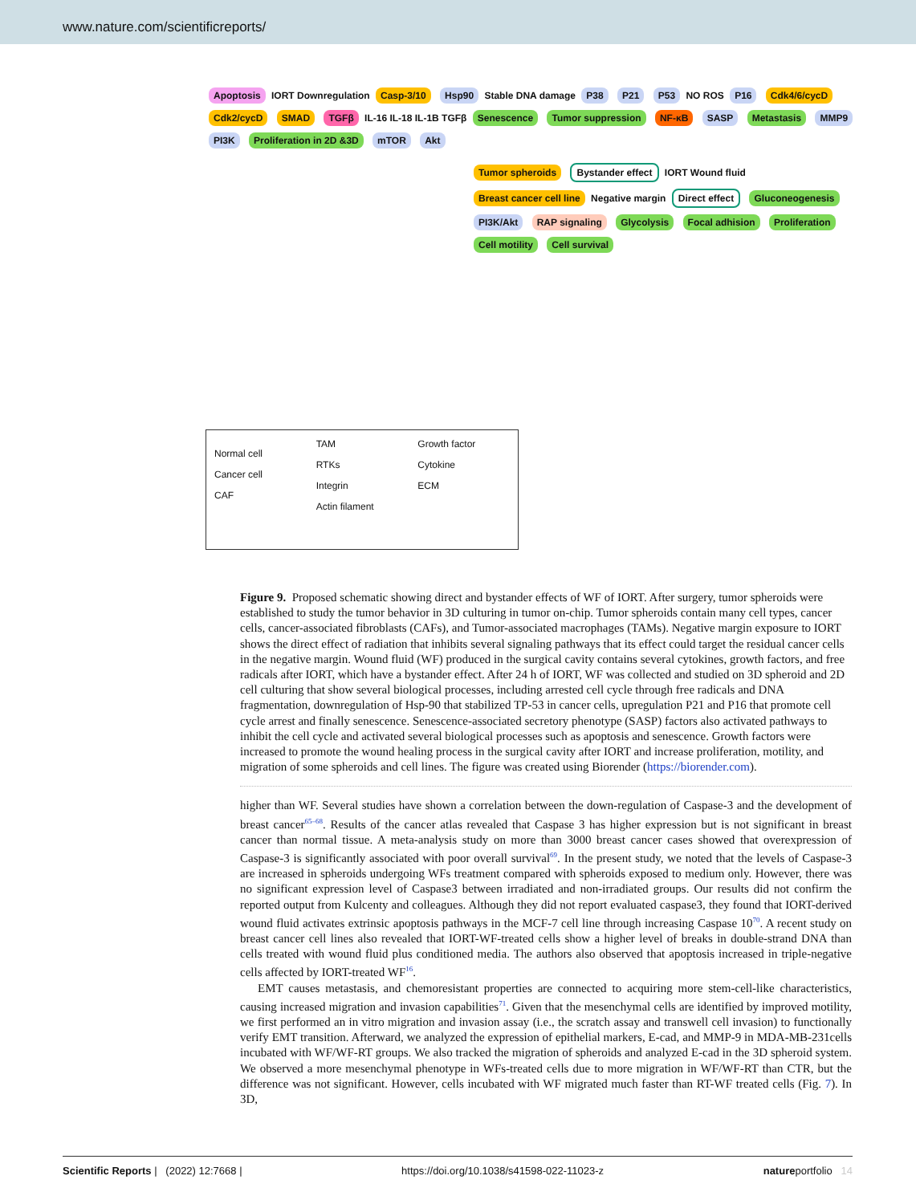www.nature.com/scientificreports/
Apoptosis IORT Downregulation Casp-3/10 Hsp90 Stable DNA damage P38 P21 P53 NO ROS P16 Cdk4/6/cycD Cdk2/cycD SMAD TGFβ IL-16 IL-18 IL-1B TGFβ Senescence Tumor suppression NF-κB SASP Metastasis MMP9 PI3K Proliferation in 2D &3D mTOR Akt
Tumor spheroids Bystander effect IORT Wound fluid Breast cancer cell line Negative margin Direct effect Gluconeogenesis PI3K/Akt RAP signaling Glycolysis Focal adhision Proliferation Cell motility Cell survival
Normal cell
Cancer cell
CAF
TAM
RTKs
Integrin
Actin filament
Growth factor
Cytokine
ECM
Figure 9. Proposed schematic showing direct and bystander effects of WF of IORT. After surgery, tumor spheroids were established to study the tumor behavior in 3D culturing in tumor on-chip. Tumor spheroids contain many cell types, cancer cells, cancer-associated fibroblasts (CAFs), and Tumor-associated macrophages (TAMs). Negative margin exposure to IORT shows the direct effect of radiation that inhibits several signaling pathways that its effect could target the residual cancer cells in the negative margin. Wound fluid (WF) produced in the surgical cavity contains several cytokines, growth factors, and free radicals after IORT, which have a bystander effect. After 24 h of IORT, WF was collected and studied on 3D spheroid and 2D cell culturing that show several biological processes, including arrested cell cycle through free radicals and DNA fragmentation, downregulation of Hsp-90 that stabilized TP-53 in cancer cells, upregulation P21 and P16 that promote cell cycle arrest and finally senescence. Senescence-associated secretory phenotype (SASP) factors also activated pathways to inhibit the cell cycle and activated several biological processes such as apoptosis and senescence. Growth factors were increased to promote the wound healing process in the surgical cavity after IORT and increase proliferation, motility, and migration of some spheroids and cell lines. The figure was created using Biorender (https://biorender.com).
higher than WF. Several studies have shown a correlation between the down-regulation of Caspase-3 and the development of breast cancer<sup>65–68</sup>. Results of the cancer atlas revealed that Caspase 3 has higher expression but is not significant in breast cancer than normal tissue. A meta-analysis study on more than 3000 breast cancer cases showed that overexpression of Caspase-3 is significantly associated with poor overall survival<sup>69</sup>. In the present study, we noted that the levels of Caspase-3 are increased in spheroids undergoing WFs treatment compared with spheroids exposed to medium only. However, there was no significant expression level of Caspase3 between irradiated and non-irradiated groups. Our results did not confirm the reported output from Kulcenty and colleagues. Although they did not report evaluated caspase3, they found that IORT-derived wound fluid activates extrinsic apoptosis pathways in the MCF-7 cell line through increasing Caspase 10<sup>70</sup>. A recent study on breast cancer cell lines also revealed that IORT-WF-treated cells show a higher level of breaks in double-strand DNA than cells treated with wound fluid plus conditioned media. The authors also observed that apoptosis increased in triple-negative cells affected by IORT-treated WF<sup>16</sup>.
EMT causes metastasis, and chemoresistant properties are connected to acquiring more stem-cell-like characteristics, causing increased migration and invasion capabilities<sup>71</sup>. Given that the mesenchymal cells are identified by improved motility, we first performed an in vitro migration and invasion assay (i.e., the scratch assay and transwell cell invasion) to functionally verify EMT transition. Afterward, we analyzed the expression of epithelial markers, E-cad, and MMP-9 in MDA-MB-231cells incubated with WF/WF-RT groups. We also tracked the migration of spheroids and analyzed E-cad in the 3D spheroid system. We observed a more mesenchymal phenotype in WFs-treated cells due to more migration in WF/WF-RT than CTR, but the difference was not significant. However, cells incubated with WF migrated much faster than RT-WF treated cells (Fig. 7). In 3D,
Scientific Reports | (2022) 12:7668 | https://doi.org/10.1038/s41598-022-11023-z natureportfolio 14